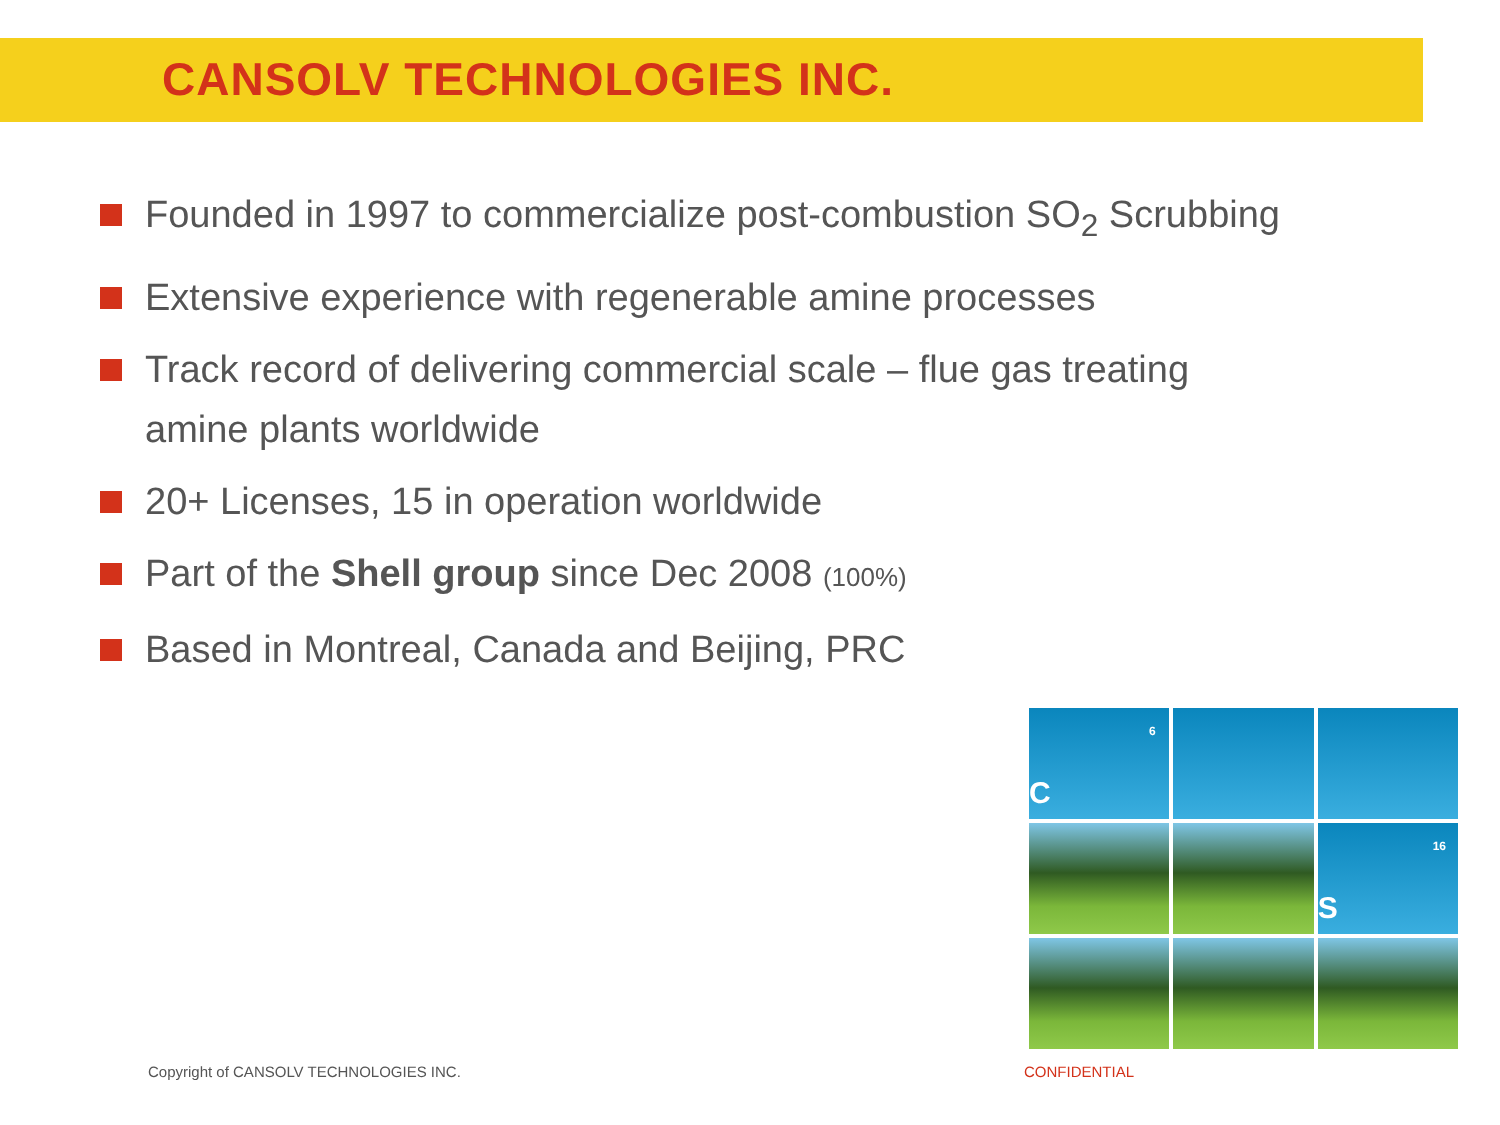CANSOLV TECHNOLOGIES INC.
Founded in 1997 to commercialize post-combustion SO<sub>2</sub> Scrubbing
Extensive experience with regenerable amine processes
Track record of delivering commercial scale – flue gas treating amine plants worldwide
20+ Licenses, 15 in operation worldwide
Part of the Shell group since Dec 2008 (100%)
Based in Montreal, Canada and Beijing, PRC
6
C
16
S
Copyright of CANSOLV TECHNOLOGIES INC.
CONFIDENTIAL